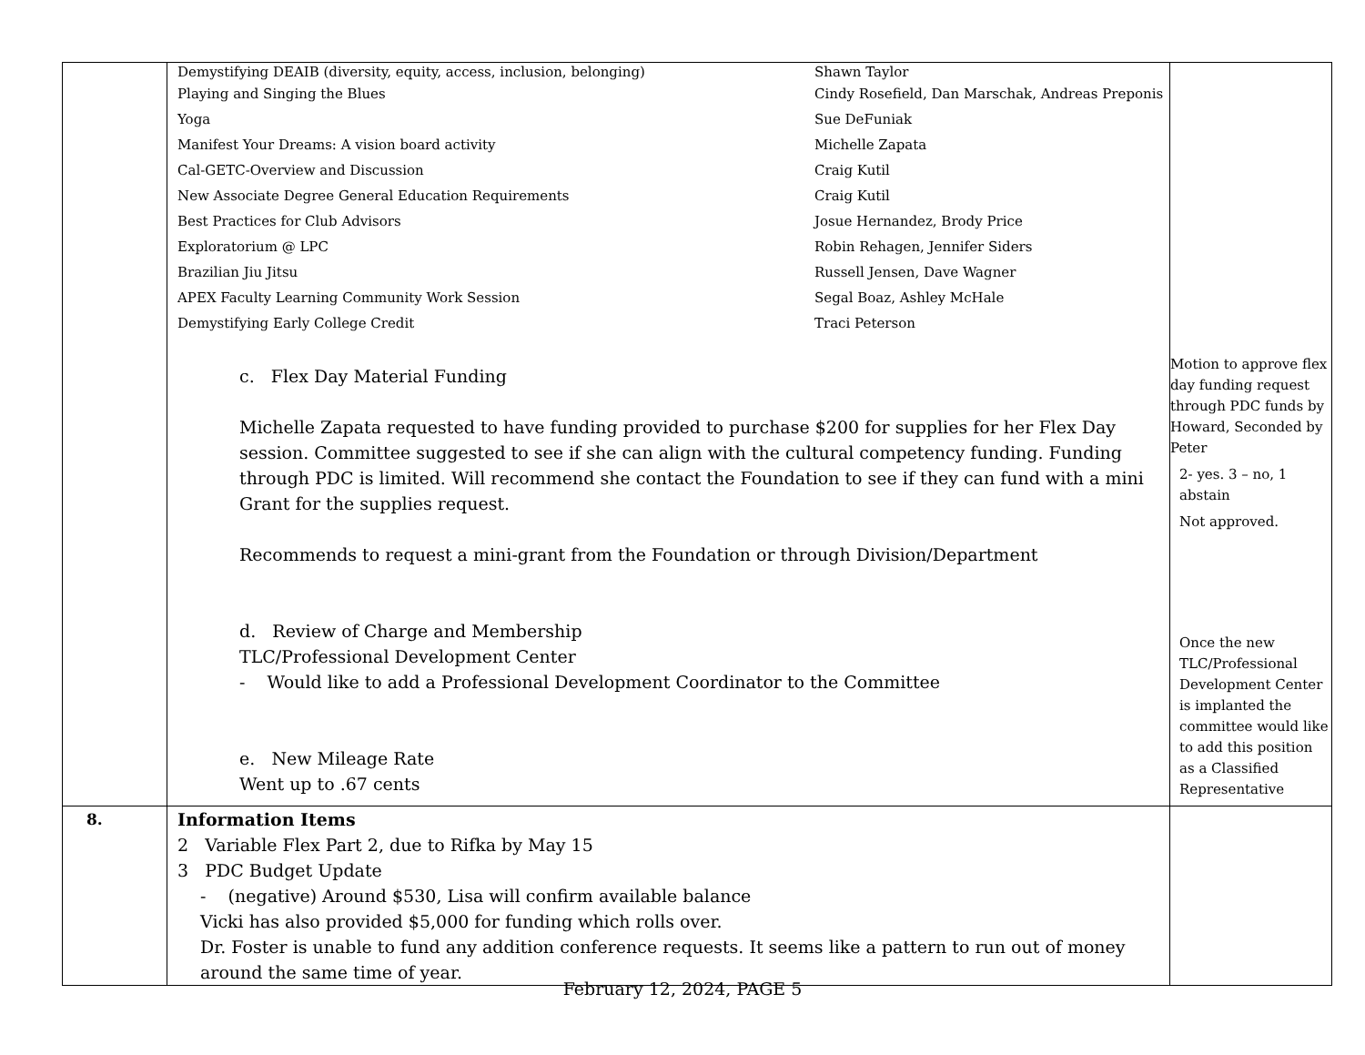| | / Demystifying DEAIB (diversity, equity, access, inclusion, belonging) / Shawn Taylor / / Playing and Singing the Blues / Cindy Rosefield, Dan Marschak, Andreas Preponis / / Yoga / Sue DeFuniak / / Manifest Your Dreams: A vision board activity / Michelle Zapata / / Cal-GETC-Overview and Discussion / Craig Kutil / / New Associate Degree General Education Requirements / Craig Kutil / / Best Practices for Club Advisors / Josue Hernandez, Brody Price / / Exploratorium @ LPC / Robin Rehagen, Jennifer Siders / / Brazilian Jiu Jitsu / Russell Jensen, Dave Wagner / / APEX Faculty Learning Community Work Session / Segal Boaz, Ashley McHale / / Demystifying Early College Credit / Traci Peterson / c. Flex Day Material Funding Michelle Zapata requested to have funding provided to purchase $200 for supplies for her Flex Day session. Committee suggested to see if she can align with the cultural competency funding. Funding through PDC is limited. Will recommend she contact the Foundation to see if they can fund with a mini Grant for the supplies request. Recommends to request a mini-grant from the Foundation or through Division/Department d. Review of Charge and Membership TLC/Professional Development Center - Would like to add a Professional Development Coordinator to the Committee e. New Mileage Rate Went up to .67 cents | Motion to approve flex day funding request through PDC funds by Howard, Seconded by Peter 2- yes. 3 – no, 1 abstain Not approved. Once the new TLC/Professional Development Center is implanted the committee would like to add this position as a Classified Representative |
| 8. | Information Items 2 Variable Flex Part 2, due to Rifka by May 15 3 PDC Budget Update - (negative) Around $530, Lisa will confirm available balance Vicki has also provided $5,000 for funding which rolls over. Dr. Foster is unable to fund any addition conference requests. It seems like a pattern to run out of money around the same time of year. | |
February 12, 2024, PAGE 5